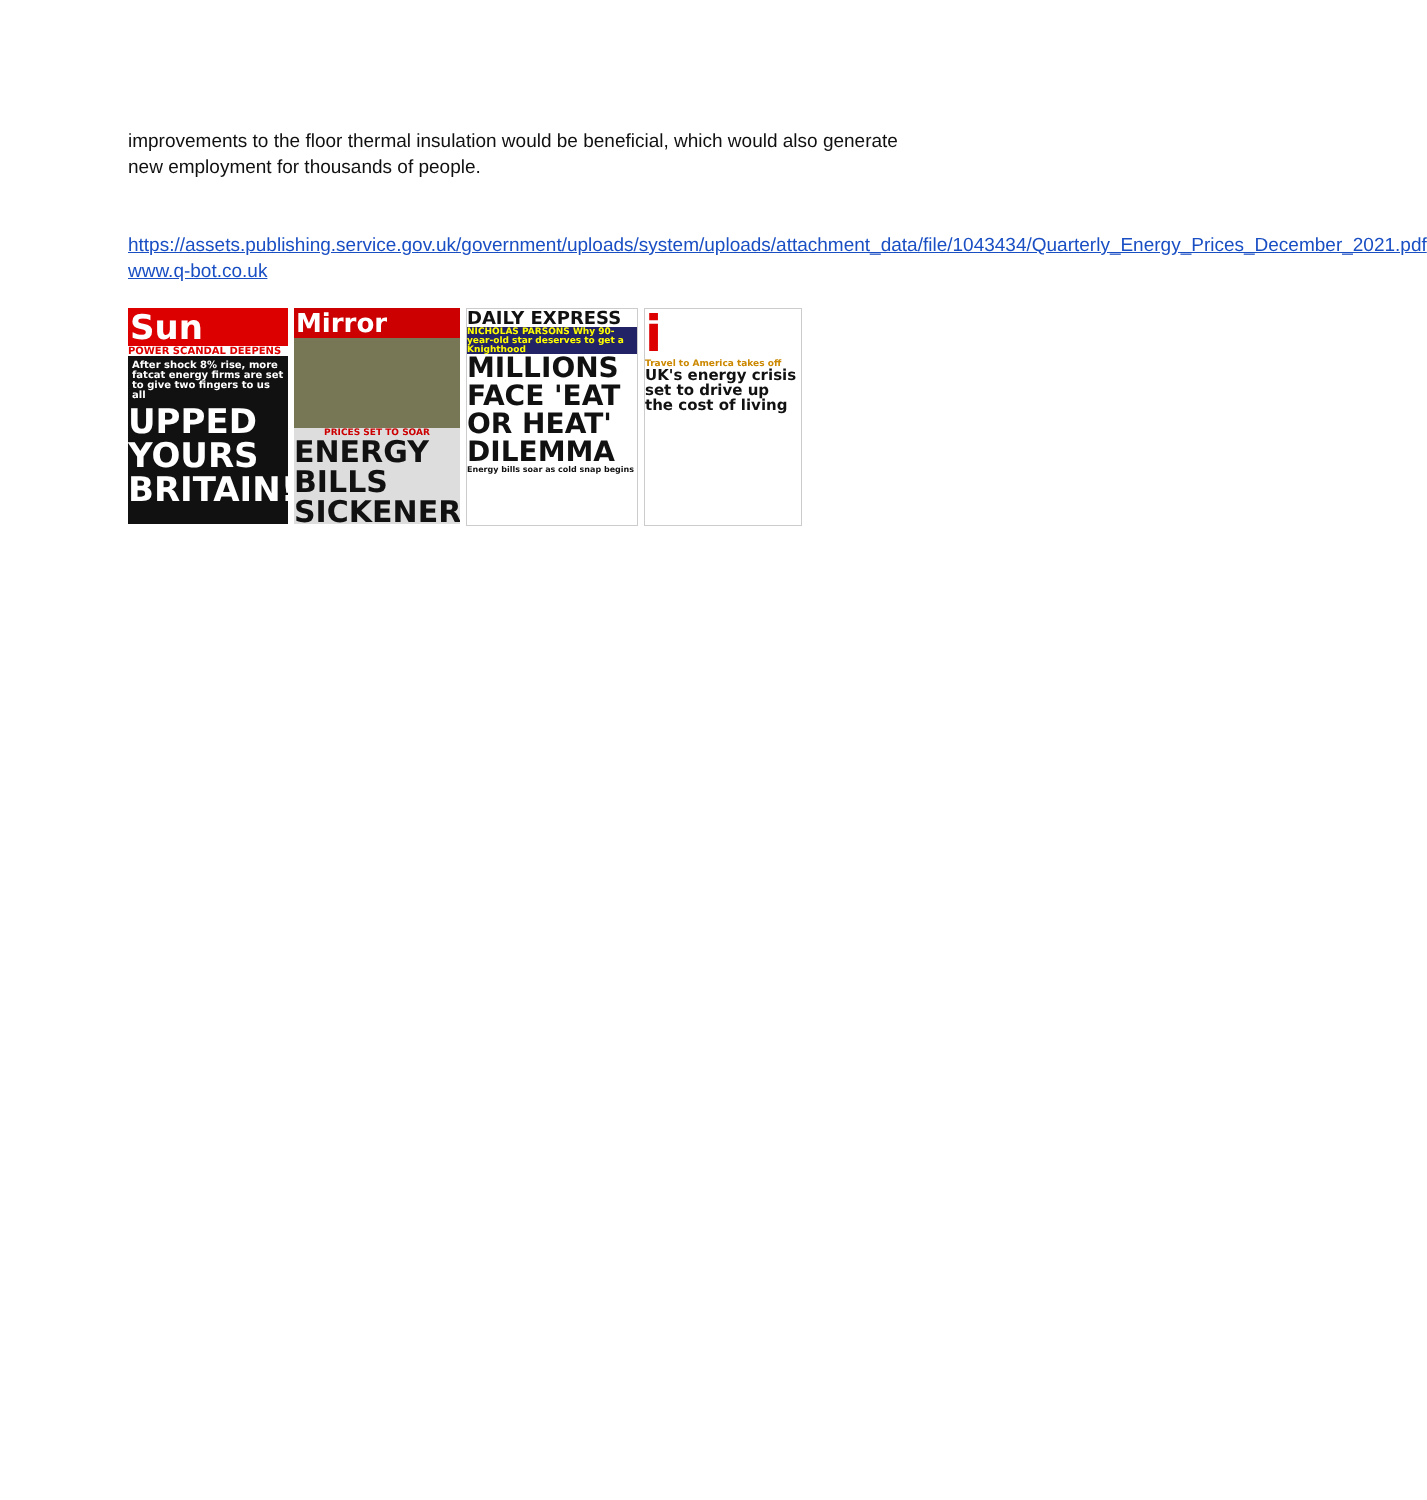improvements to the floor thermal insulation would be beneficial, which would also generate new employment for thousands of people.
https://assets.publishing.service.gov.uk/government/uploads/system/uploads/attachment_data/file/1043434/Quarterly_Energy_Prices_December_2021.pdf
www.q-bot.co.uk
Sun
POWER SCANDAL DEEPENS
After shock 8% rise, more fatcat energy firms are set to give two fingers to us all
UPPED YOURS BRITAIN!
Mirror
PRICES SET TO SOAR
ENERGY BILLS SICKENER
DAILY EXPRESS
NICHOLAS PARSONS Why 90-year-old star deserves to get a Knighthood
MILLIONS FACE 'EAT OR HEAT' DILEMMA
Energy bills soar as cold snap begins
i
Travel to America takes off
UK's energy crisis set to drive up the cost of living